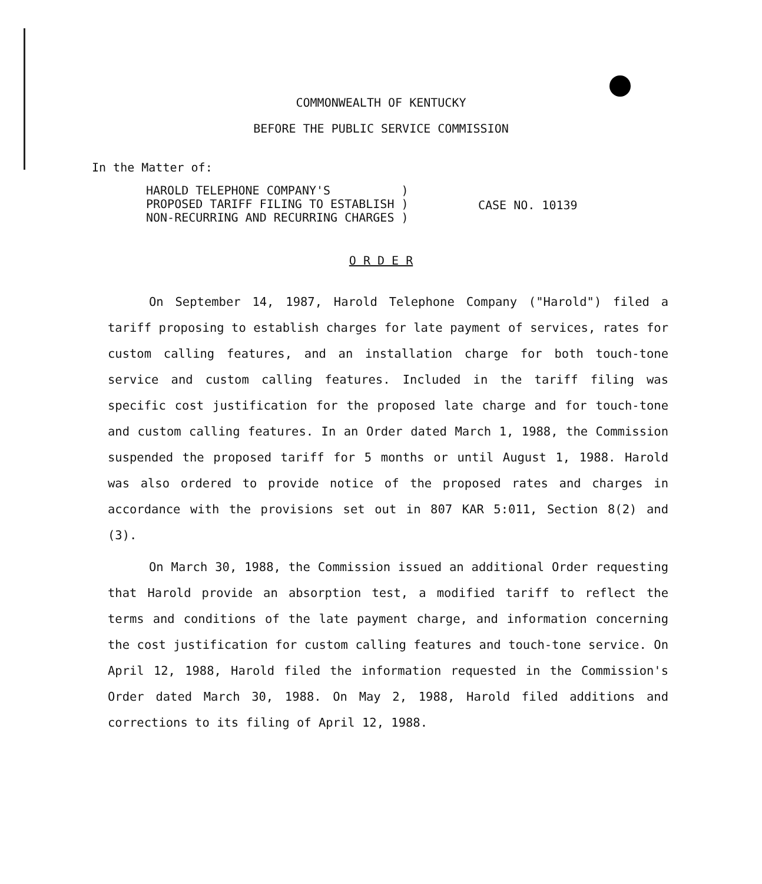COMMONWEALTH OF KENTUCKY
BEFORE THE PUBLIC SERVICE COMMISSION
In the Matter of:
HAROLD TELEPHONE COMPANY'S )
PROPOSED TARIFF FILING TO ESTABLISH )
NON-RECURRING AND RECURRING CHARGES )
CASE NO. 10139
O R D E R
On September 14, 1987, Harold Telephone Company ("Harold") filed a tariff proposing to establish charges for late payment of services, rates for custom calling features, and an installation charge for both touch-tone service and custom calling features. Included in the tariff filing was specific cost justification for the proposed late charge and for touch-tone and custom calling features. In an Order dated March 1, 1988, the Commission suspended the proposed tariff for 5 months or until August 1, 1988. Harold was also ordered to provide notice of the proposed rates and charges in accordance with the provisions set out in 807 KAR 5:011, Section 8(2) and (3).
On March 30, 1988, the Commission issued an additional Order requesting that Harold provide an absorption test, a modified tariff to reflect the terms and conditions of the late payment charge, and information concerning the cost justification for custom calling features and touch-tone service. On April 12, 1988, Harold filed the information requested in the Commission's Order dated March 30, 1988. On May 2, 1988, Harold filed additions and corrections to its filing of April 12, 1988.